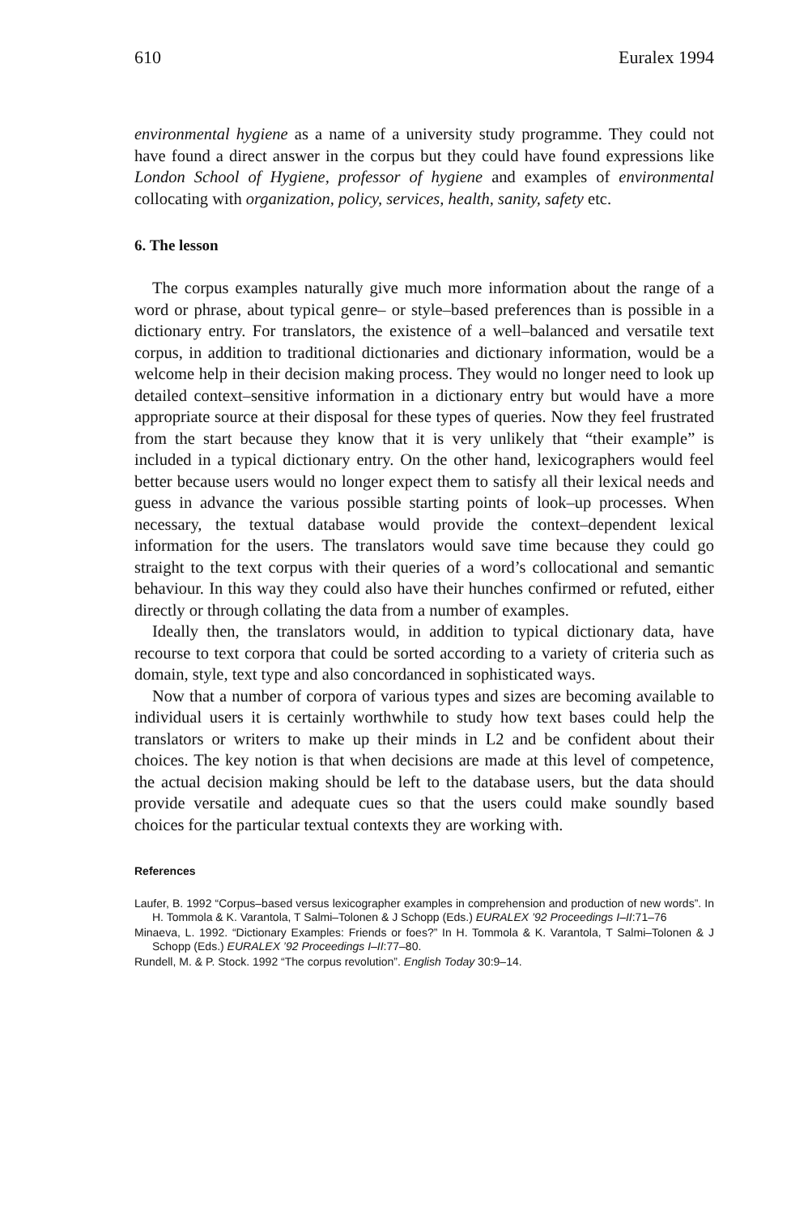610 Euralex 1994
environmental hygiene as a name of a university study programme. They could not have found a direct answer in the corpus but they could have found expressions like London School of Hygiene, professor of hygiene and examples of environmental collocating with organization, policy, services, health, sanity, safety etc.
6. The lesson
The corpus examples naturally give much more information about the range of a word or phrase, about typical genre– or style–based preferences than is possible in a dictionary entry. For translators, the existence of a well–balanced and versatile text corpus, in addition to traditional dictionaries and dictionary information, would be a welcome help in their decision making process. They would no longer need to look up detailed context–sensitive information in a dictionary entry but would have a more appropriate source at their disposal for these types of queries. Now they feel frustrated from the start because they know that it is very unlikely that “their example” is included in a typical dictionary entry. On the other hand, lexicographers would feel better because users would no longer expect them to satisfy all their lexical needs and guess in advance the various possible starting points of look–up processes. When necessary, the textual database would provide the context–dependent lexical information for the users. The translators would save time because they could go straight to the text corpus with their queries of a word’s collocational and semantic behaviour. In this way they could also have their hunches confirmed or refuted, either directly or through collating the data from a number of examples.
Ideally then, the translators would, in addition to typical dictionary data, have recourse to text corpora that could be sorted according to a variety of criteria such as domain, style, text type and also concordanced in sophisticated ways.
Now that a number of corpora of various types and sizes are becoming available to individual users it is certainly worthwhile to study how text bases could help the translators or writers to make up their minds in L2 and be confident about their choices. The key notion is that when decisions are made at this level of competence, the actual decision making should be left to the database users, but the data should provide versatile and adequate cues so that the users could make soundly based choices for the particular textual contexts they are working with.
References
Laufer, B. 1992 “Corpus–based versus lexicographer examples in comprehension and production of new words”. In H. Tommola & K. Varantola, T Salmi–Tolonen & J Schopp (Eds.) EURALEX ’92 Proceedings I–II:71–76
Minaeva, L. 1992. “Dictionary Examples: Friends or foes?” In H. Tommola & K. Varantola, T Salmi–Tolonen & J Schopp (Eds.) EURALEX ’92 Proceedings I–II:77–80.
Rundell, M. & P. Stock. 1992 “The corpus revolution”. English Today 30:9–14.